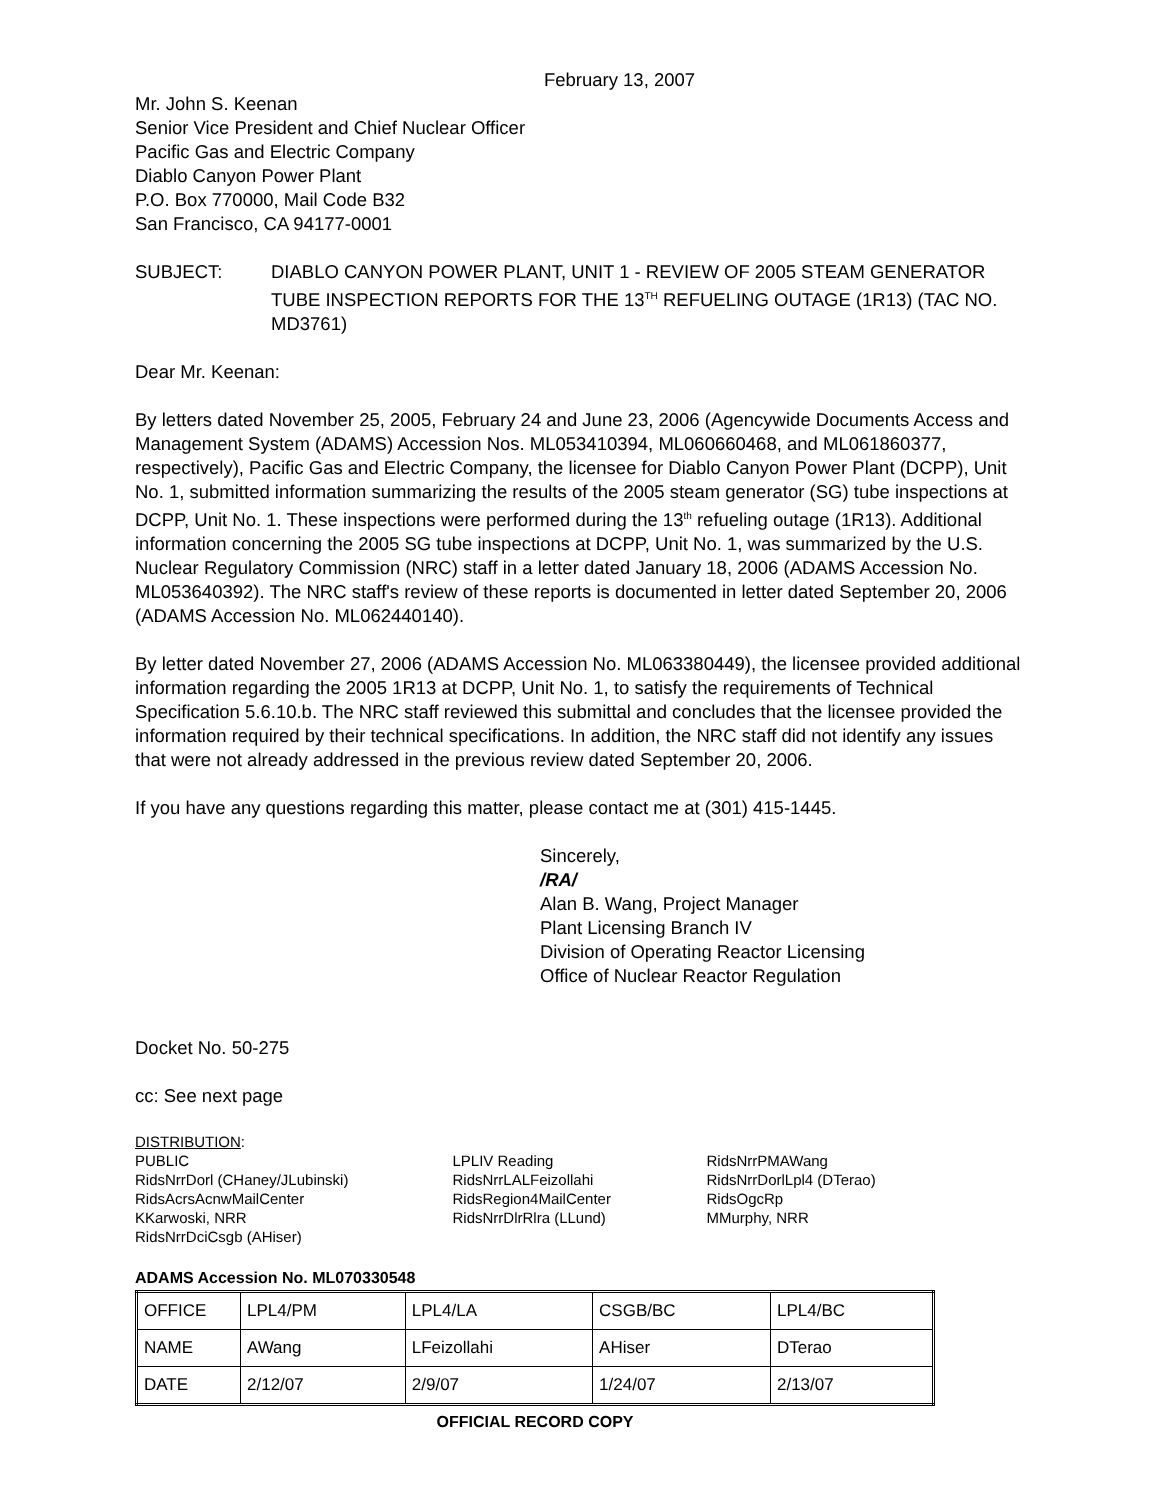February 13, 2007
Mr. John S. Keenan
Senior Vice President and Chief Nuclear Officer
Pacific Gas and Electric Company
Diablo Canyon Power Plant
P.O. Box 770000, Mail Code B32
San Francisco, CA 94177-0001
SUBJECT: DIABLO CANYON POWER PLANT, UNIT 1 - REVIEW OF 2005 STEAM GENERATOR TUBE INSPECTION REPORTS FOR THE 13<sup>TH</sup> REFUELING OUTAGE (1R13) (TAC NO. MD3761)
Dear Mr. Keenan:
By letters dated November 25, 2005, February 24 and June 23, 2006 (Agencywide Documents Access and Management System (ADAMS) Accession Nos. ML053410394, ML060660468, and ML061860377, respectively), Pacific Gas and Electric Company, the licensee for Diablo Canyon Power Plant (DCPP), Unit No. 1, submitted information summarizing the results of the 2005 steam generator (SG) tube inspections at DCPP, Unit No. 1. These inspections were performed during the 13<sup>th</sup> refueling outage (1R13). Additional information concerning the 2005 SG tube inspections at DCPP, Unit No. 1, was summarized by the U.S. Nuclear Regulatory Commission (NRC) staff in a letter dated January 18, 2006 (ADAMS Accession No. ML053640392). The NRC staff's review of these reports is documented in letter dated September 20, 2006 (ADAMS Accession No. ML062440140).
By letter dated November 27, 2006 (ADAMS Accession No. ML063380449), the licensee provided additional information regarding the 2005 1R13 at DCPP, Unit No. 1, to satisfy the requirements of Technical Specification 5.6.10.b. The NRC staff reviewed this submittal and concludes that the licensee provided the information required by their technical specifications. In addition, the NRC staff did not identify any issues that were not already addressed in the previous review dated September 20, 2006.
If you have any questions regarding this matter, please contact me at (301) 415-1445.
Sincerely,
/RA/
Alan B. Wang, Project Manager
Plant Licensing Branch IV
Division of Operating Reactor Licensing
Office of Nuclear Reactor Regulation
Docket No. 50-275
cc: See next page
DISTRIBUTION:
PUBLIC
RidsNrrDorl (CHaney/JLubinski)
RidsAcrsAcnwMailCenter
KKarwoski, NRR
RidsNrrDciCsgb (AHiser)
LPLIV Reading
RidsNrrLALFeizollahi
RidsRegion4MailCenter
RidsNrrDlrRlra (LLund)
RidsNrrPMAWang
RidsNrrDorlLpl4 (DTerao)
RidsOgcRp
MMurphy, NRR
ADAMS Accession No. ML070330548
| OFFICE | LPL4/PM | LPL4/LA | CSGB/BC | LPL4/BC |
| NAME | AWang | LFeizollahi | AHiser | DTerao |
| DATE | 2/12/07 | 2/9/07 | 1/24/07 | 2/13/07 |
OFFICIAL RECORD COPY